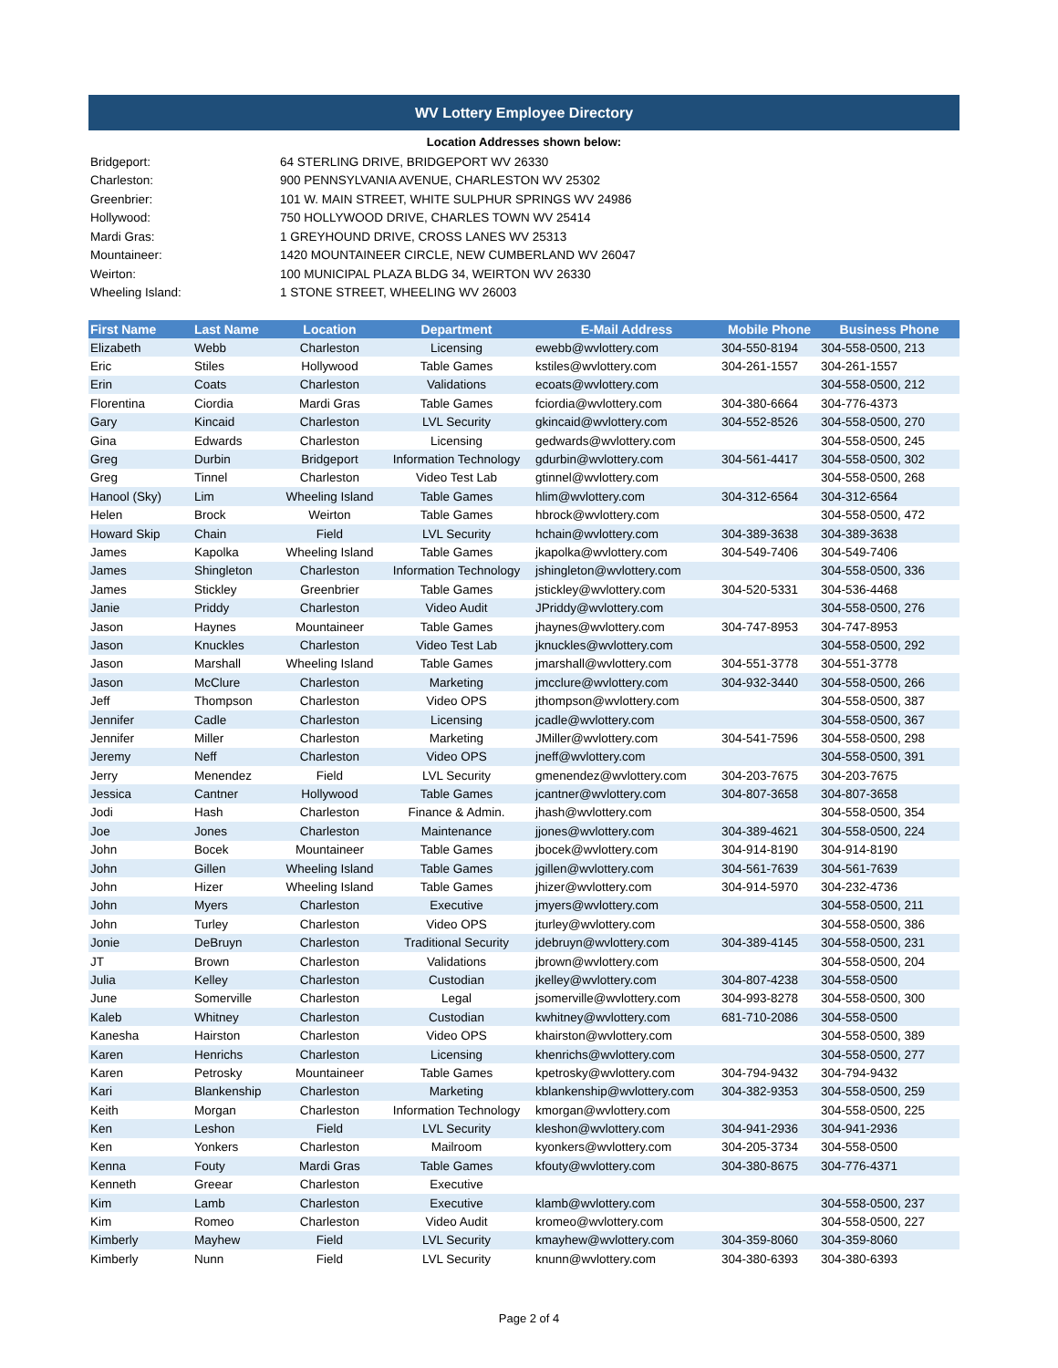WV Lottery Employee Directory
Location Addresses shown below:
| Bridgeport: | 64 STERLING DRIVE, BRIDGEPORT WV 26330 |
| Charleston: | 900 PENNSYLVANIA AVENUE, CHARLESTON WV 25302 |
| Greenbrier: | 101 W. MAIN STREET, WHITE SULPHUR SPRINGS WV 24986 |
| Hollywood: | 750 HOLLYWOOD DRIVE, CHARLES TOWN WV 25414 |
| Mardi Gras: | 1 GREYHOUND DRIVE, CROSS LANES WV 25313 |
| Mountaineer: | 1420 MOUNTAINEER CIRCLE, NEW CUMBERLAND WV 26047 |
| Weirton: | 100 MUNICIPAL PLAZA BLDG 34, WEIRTON WV 26330 |
| Wheeling Island: | 1 STONE STREET, WHEELING WV 26003 |
| First Name | Last Name | Location | Department | E-Mail Address | Mobile Phone | Business Phone |
| --- | --- | --- | --- | --- | --- | --- |
| Elizabeth | Webb | Charleston | Licensing | ewebb@wvlottery.com | 304-550-8194 | 304-558-0500, 213 |
| Eric | Stiles | Hollywood | Table Games | kstiles@wvlottery.com | 304-261-1557 | 304-261-1557 |
| Erin | Coats | Charleston | Validations | ecoats@wvlottery.com | | 304-558-0500, 212 |
| Florentina | Ciordia | Mardi Gras | Table Games | fciordia@wvlottery.com | 304-380-6664 | 304-776-4373 |
| Gary | Kincaid | Charleston | LVL Security | gkincaid@wvlottery.com | 304-552-8526 | 304-558-0500, 270 |
| Gina | Edwards | Charleston | Licensing | gedwards@wvlottery.com | | 304-558-0500, 245 |
| Greg | Durbin | Bridgeport | Information Technology | gdurbin@wvlottery.com | 304-561-4417 | 304-558-0500, 302 |
| Greg | Tinnel | Charleston | Video Test Lab | gtinnel@wvlottery.com | | 304-558-0500, 268 |
| Hanool (Sky) | Lim | Wheeling Island | Table Games | hlim@wvlottery.com | 304-312-6564 | 304-312-6564 |
| Helen | Brock | Weirton | Table Games | hbrock@wvlottery.com | | 304-558-0500, 472 |
| Howard Skip | Chain | Field | LVL Security | hchain@wvlottery.com | 304-389-3638 | 304-389-3638 |
| James | Kapolka | Wheeling Island | Table Games | jkapolka@wvlottery.com | 304-549-7406 | 304-549-7406 |
| James | Shingleton | Charleston | Information Technology | jshingleton@wvlottery.com | | 304-558-0500, 336 |
| James | Stickley | Greenbrier | Table Games | jstickley@wvlottery.com | 304-520-5331 | 304-536-4468 |
| Janie | Priddy | Charleston | Video Audit | JPriddy@wvlottery.com | | 304-558-0500, 276 |
| Jason | Haynes | Mountaineer | Table Games | jhaynes@wvlottery.com | 304-747-8953 | 304-747-8953 |
| Jason | Knuckles | Charleston | Video Test Lab | jknuckles@wvlottery.com | | 304-558-0500, 292 |
| Jason | Marshall | Wheeling Island | Table Games | jmarshall@wvlottery.com | 304-551-3778 | 304-551-3778 |
| Jason | McClure | Charleston | Marketing | jmcclure@wvlottery.com | 304-932-3440 | 304-558-0500, 266 |
| Jeff | Thompson | Charleston | Video OPS | jthompson@wvlottery.com | | 304-558-0500, 387 |
| Jennifer | Cadle | Charleston | Licensing | jcadle@wvlottery.com | | 304-558-0500, 367 |
| Jennifer | Miller | Charleston | Marketing | JMiller@wvlottery.com | 304-541-7596 | 304-558-0500, 298 |
| Jeremy | Neff | Charleston | Video OPS | jneff@wvlottery.com | | 304-558-0500, 391 |
| Jerry | Menendez | Field | LVL Security | gmenendez@wvlottery.com | 304-203-7675 | 304-203-7675 |
| Jessica | Cantner | Hollywood | Table Games | jcantner@wvlottery.com | 304-807-3658 | 304-807-3658 |
| Jodi | Hash | Charleston | Finance & Admin. | jhash@wvlottery.com | | 304-558-0500, 354 |
| Joe | Jones | Charleston | Maintenance | jjones@wvlottery.com | 304-389-4621 | 304-558-0500, 224 |
| John | Bocek | Mountaineer | Table Games | jbocek@wvlottery.com | 304-914-8190 | 304-914-8190 |
| John | Gillen | Wheeling Island | Table Games | jgillen@wvlottery.com | 304-561-7639 | 304-561-7639 |
| John | Hizer | Wheeling Island | Table Games | jhizer@wvlottery.com | 304-914-5970 | 304-232-4736 |
| John | Myers | Charleston | Executive | jmyers@wvlottery.com | | 304-558-0500, 211 |
| John | Turley | Charleston | Video OPS | jturley@wvlottery.com | | 304-558-0500, 386 |
| Jonie | DeBruyn | Charleston | Traditional Security | jdebruyn@wvlottery.com | 304-389-4145 | 304-558-0500, 231 |
| JT | Brown | Charleston | Validations | jbrown@wvlottery.com | | 304-558-0500, 204 |
| Julia | Kelley | Charleston | Custodian | jkelley@wvlottery.com | 304-807-4238 | 304-558-0500 |
| June | Somerville | Charleston | Legal | jsomerville@wvlottery.com | 304-993-8278 | 304-558-0500, 300 |
| Kaleb | Whitney | Charleston | Custodian | kwhitney@wvlottery.com | 681-710-2086 | 304-558-0500 |
| Kanesha | Hairston | Charleston | Video OPS | khairston@wvlottery.com | | 304-558-0500, 389 |
| Karen | Henrichs | Charleston | Licensing | khenrichs@wvlottery.com | | 304-558-0500, 277 |
| Karen | Petrosky | Mountaineer | Table Games | kpetrosky@wvlottery.com | 304-794-9432 | 304-794-9432 |
| Kari | Blankenship | Charleston | Marketing | kblankenship@wvlottery.com | 304-382-9353 | 304-558-0500, 259 |
| Keith | Morgan | Charleston | Information Technology | kmorgan@wvlottery.com | | 304-558-0500, 225 |
| Ken | Leshon | Field | LVL Security | kleshon@wvlottery.com | 304-941-2936 | 304-941-2936 |
| Ken | Yonkers | Charleston | Mailroom | kyonkers@wvlottery.com | 304-205-3734 | 304-558-0500 |
| Kenna | Fouty | Mardi Gras | Table Games | kfouty@wvlottery.com | 304-380-8675 | 304-776-4371 |
| Kenneth | Greear | Charleston | Executive | | | |
| Kim | Lamb | Charleston | Executive | klamb@wvlottery.com | | 304-558-0500, 237 |
| Kim | Romeo | Charleston | Video Audit | kromeo@wvlottery.com | | 304-558-0500, 227 |
| Kimberly | Mayhew | Field | LVL Security | kmayhew@wvlottery.com | 304-359-8060 | 304-359-8060 |
| Kimberly | Nunn | Field | LVL Security | knunn@wvlottery.com | 304-380-6393 | 304-380-6393 |
Page 2 of 4